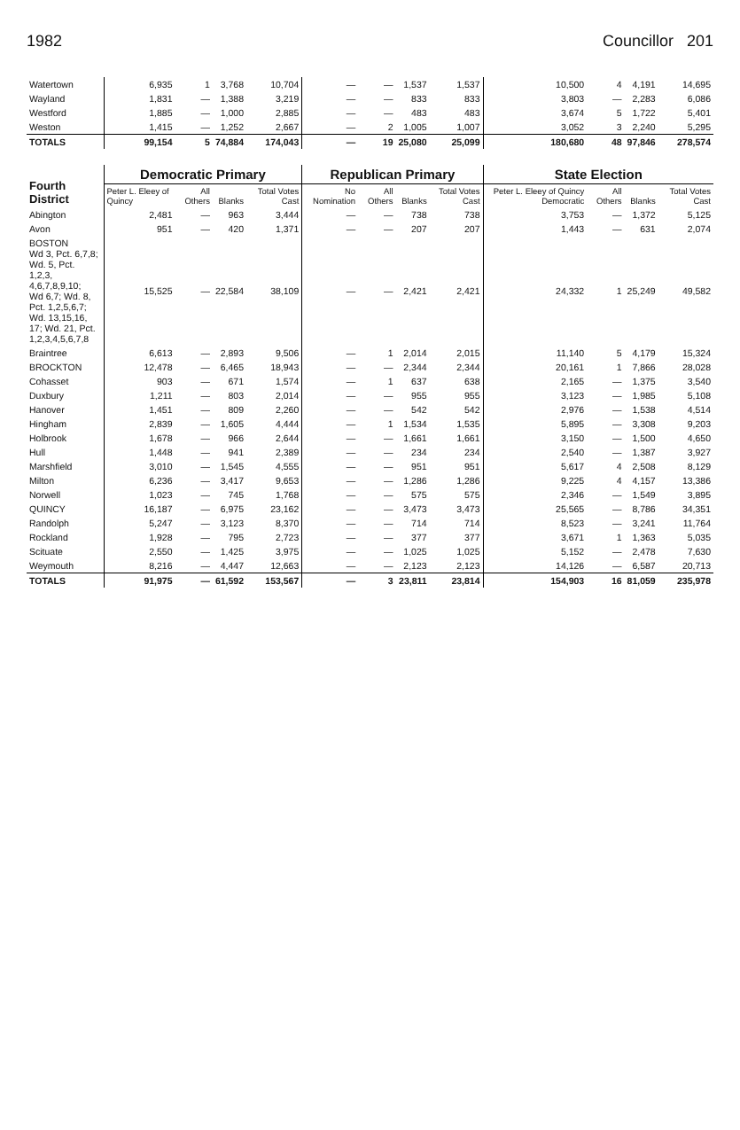1982 Councillor 201
| Watertown | 6,935 | 1 | 3,768 | 10,704 | — | — | 1,537 | 1,537 | 10,500 | 4 | 4,191 | 14,695 |
| Wayland | 1,831 | — | 1,388 | 3,219 | — | — | 833 | 833 | 3,803 | — | 2,283 | 6,086 |
| Westford | 1,885 | — | 1,000 | 2,885 | — | — | 483 | 483 | 3,674 | 5 | 1,722 | 5,401 |
| Weston | 1,415 | — | 1,252 | 2,667 | — | 2 | 1,005 | 1,007 | 3,052 | 3 | 2,240 | 5,295 |
| TOTALS | 99,154 | 5 | 74,884 | 174,043 | — | 19 | 25,080 | 25,099 | 180,680 | 48 | 97,846 | 278,574 |
| Fourth District | Democratic Primary | | | | Republican Primary | | | | State Election | | | |
| | Peter L. Eleey of Quincy | All Others | Blanks | Total Votes Cast | No Nomination | All Others | Blanks | Total Votes Cast | Peter L. Eleey of Quincy Democratic | All Others | Blanks | Total Votes Cast |
| Abington | 2,481 | — | 963 | 3,444 | — | — | 738 | 738 | 3,753 | — | 1,372 | 5,125 |
| Avon | 951 | — | 420 | 1,371 | — | — | 207 | 207 | 1,443 | — | 631 | 2,074 |
| BOSTON Wd 3, Pct. 6,7,8; Wd. 5, Pct. 1,2,3, 4,6,7,8,9,10; Wd 6,7; Wd. 8, Pct. 1,2,5,6,7; Wd. 13,15,16, 17; Wd. 21, Pct. 1,2,3,4,5,6,7,8 | 15,525 | — | 22,584 | 38,109 | — | — | 2,421 | 2,421 | 24,332 | 1 | 25,249 | 49,582 |
| Braintree | 6,613 | — | 2,893 | 9,506 | — | 1 | 2,014 | 2,015 | 11,140 | 5 | 4,179 | 15,324 |
| BROCKTON | 12,478 | — | 6,465 | 18,943 | — | — | 2,344 | 2,344 | 20,161 | 1 | 7,866 | 28,028 |
| Cohasset | 903 | — | 671 | 1,574 | — | 1 | 637 | 638 | 2,165 | — | 1,375 | 3,540 |
| Duxbury | 1,211 | — | 803 | 2,014 | — | — | 955 | 955 | 3,123 | — | 1,985 | 5,108 |
| Hanover | 1,451 | — | 809 | 2,260 | — | — | 542 | 542 | 2,976 | — | 1,538 | 4,514 |
| Hingham | 2,839 | — | 1,605 | 4,444 | — | 1 | 1,534 | 1,535 | 5,895 | — | 3,308 | 9,203 |
| Holbrook | 1,678 | — | 966 | 2,644 | — | — | 1,661 | 1,661 | 3,150 | — | 1,500 | 4,650 |
| Hull | 1,448 | — | 941 | 2,389 | — | — | 234 | 234 | 2,540 | — | 1,387 | 3,927 |
| Marshfield | 3,010 | — | 1,545 | 4,555 | — | — | 951 | 951 | 5,617 | 4 | 2,508 | 8,129 |
| Milton | 6,236 | — | 3,417 | 9,653 | — | — | 1,286 | 1,286 | 9,225 | 4 | 4,157 | 13,386 |
| Norwell | 1,023 | — | 745 | 1,768 | — | — | 575 | 575 | 2,346 | — | 1,549 | 3,895 |
| QUINCY | 16,187 | — | 6,975 | 23,162 | — | — | 3,473 | 3,473 | 25,565 | — | 8,786 | 34,351 |
| Randolph | 5,247 | — | 3,123 | 8,370 | — | — | 714 | 714 | 8,523 | — | 3,241 | 11,764 |
| Rockland | 1,928 | — | 795 | 2,723 | — | — | 377 | 377 | 3,671 | 1 | 1,363 | 5,035 |
| Scituate | 2,550 | — | 1,425 | 3,975 | — | — | 1,025 | 1,025 | 5,152 | — | 2,478 | 7,630 |
| Weymouth | 8,216 | — | 4,447 | 12,663 | — | — | 2,123 | 2,123 | 14,126 | — | 6,587 | 20,713 |
| TOTALS | 91,975 | — | 61,592 | 153,567 | — | 3 | 23,811 | 23,814 | 154,903 | 16 | 81,059 | 235,978 |